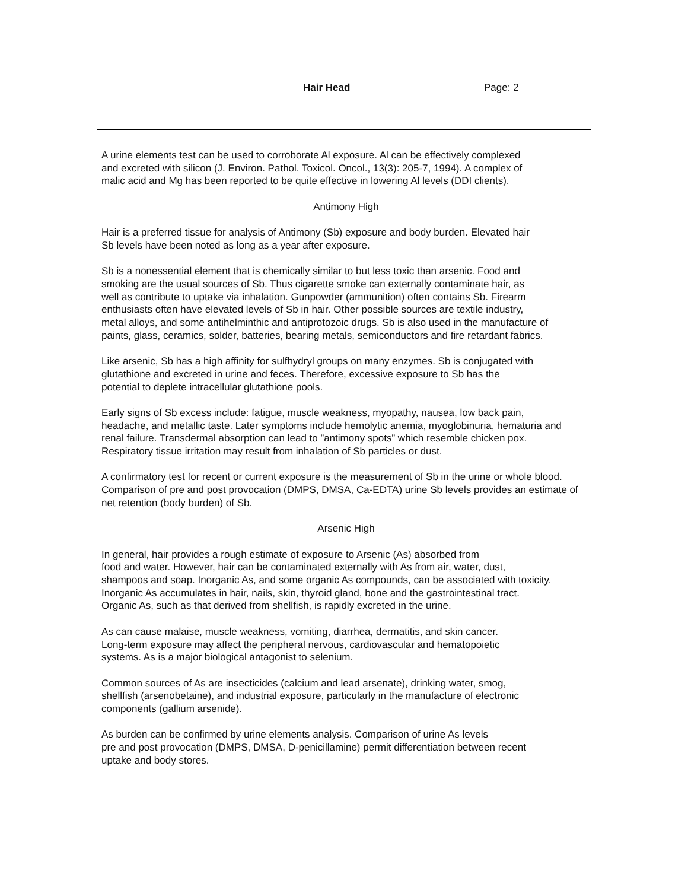Hair Head Page: 2
A urine elements test can be used to corroborate Al exposure. Al can be effectively complexed
and excreted with silicon (J. Environ. Pathol. Toxicol. Oncol., 13(3): 205-7, 1994). A complex of
malic acid and Mg has been reported to be quite effective in lowering Al levels (DDI clients).
Antimony High
Hair is a preferred tissue for analysis of Antimony (Sb) exposure and body burden. Elevated hair
Sb levels have been noted as long as a year after exposure.
Sb is a nonessential element that is chemically similar to but less toxic than arsenic. Food and
smoking are the usual sources of Sb. Thus cigarette smoke can externally contaminate hair, as
well as contribute to uptake via inhalation. Gunpowder (ammunition) often contains Sb. Firearm
enthusiasts often have elevated levels of Sb in hair. Other possible sources are textile industry,
metal alloys, and some antihelminthic and antiprotozoic drugs. Sb is also used in the manufacture of
paints, glass, ceramics, solder, batteries, bearing metals, semiconductors and fire retardant fabrics.
Like arsenic, Sb has a high affinity for sulfhydryl groups on many enzymes. Sb is conjugated with
glutathione and excreted in urine and feces. Therefore, excessive exposure to Sb has the
potential to deplete intracellular glutathione pools.
Early signs of Sb excess include: fatigue, muscle weakness, myopathy, nausea, low back pain,
headache, and metallic taste. Later symptoms include hemolytic anemia, myoglobinuria, hematuria and
renal failure. Transdermal absorption can lead to ”antimony spots” which resemble chicken pox.
Respiratory tissue irritation may result from inhalation of Sb particles or dust.
A confirmatory test for recent or current exposure is the measurement of Sb in the urine or whole blood.
Comparison of pre and post provocation (DMPS, DMSA, Ca-EDTA) urine Sb levels provides an estimate of
net retention (body burden) of Sb.
Arsenic High
In general, hair provides a rough estimate of exposure to Arsenic (As) absorbed from
food and water. However, hair can be contaminated externally with As from air, water, dust,
shampoos and soap. Inorganic As, and some organic As compounds, can be associated with toxicity.
Inorganic As accumulates in hair, nails, skin, thyroid gland, bone and the gastrointestinal tract.
Organic As, such as that derived from shellfish, is rapidly excreted in the urine.
As can cause malaise, muscle weakness, vomiting, diarrhea, dermatitis, and skin cancer.
Long-term exposure may affect the peripheral nervous, cardiovascular and hematopoietic
systems. As is a major biological antagonist to selenium.
Common sources of As are insecticides (calcium and lead arsenate), drinking water, smog,
shellfish (arsenobetaine), and industrial exposure, particularly in the manufacture of electronic
components (gallium arsenide).
As burden can be confirmed by urine elements analysis. Comparison of urine As levels
pre and post provocation (DMPS, DMSA, D-penicillamine) permit differentiation between recent
uptake and body stores.